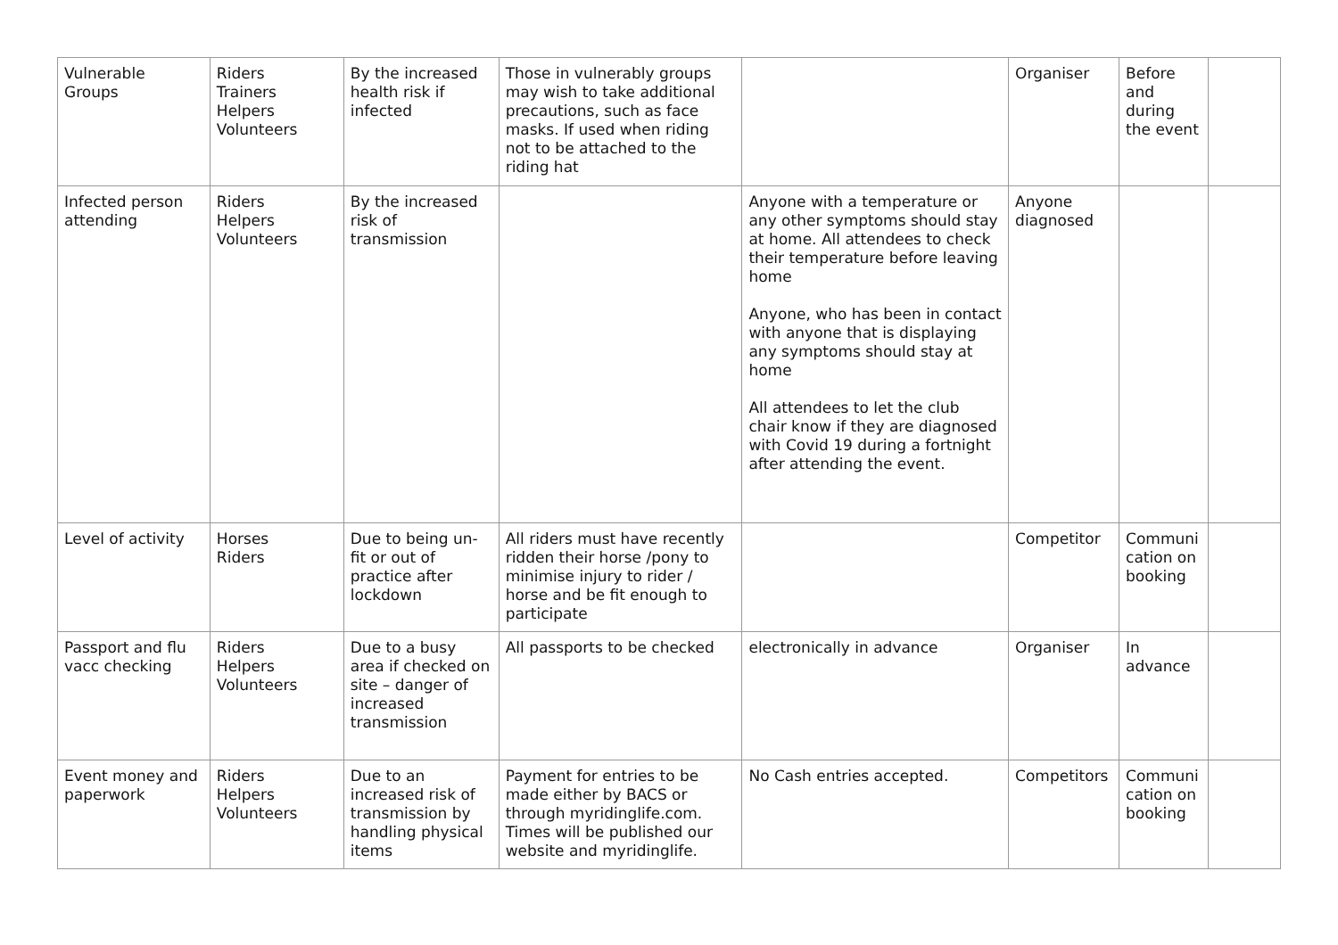| Vulnerable Groups | Riders Trainers Helpers Volunteers | By the increased health risk if infected | Those in vulnerably groups may wish to take additional precautions, such as face masks. If used when riding not to be attached to the riding hat | | Organiser | Before and during the event | |
| Infected person attending | Riders Helpers Volunteers | By the increased risk of transmission | | Anyone with a temperature or any other symptoms should stay at home. All attendees to check their temperature before leaving home Anyone, who has been in contact with anyone that is displaying any symptoms should stay at home All attendees to let the club chair know if they are diagnosed with Covid 19 during a fortnight after attending the event. | Anyone diagnosed | | |
| Level of activity | Horses Riders | Due to being un-fit or out of practice after lockdown | All riders must have recently ridden their horse /pony to minimise injury to rider / horse and be fit enough to participate | | Competitor | Communi cation on booking | |
| Passport and flu vacc checking | Riders Helpers Volunteers | Due to a busy area if checked on site – danger of increased transmission | All passports to be checked | electronically in advance | Organiser | In advance | |
| Event money and paperwork | Riders Helpers Volunteers | Due to an increased risk of transmission by handling physical items | Payment for entries to be made either by BACS or through myridinglife.com. Times will be published our website and myridinglife. | No Cash entries accepted. | Competitors | Communi cation on booking | |